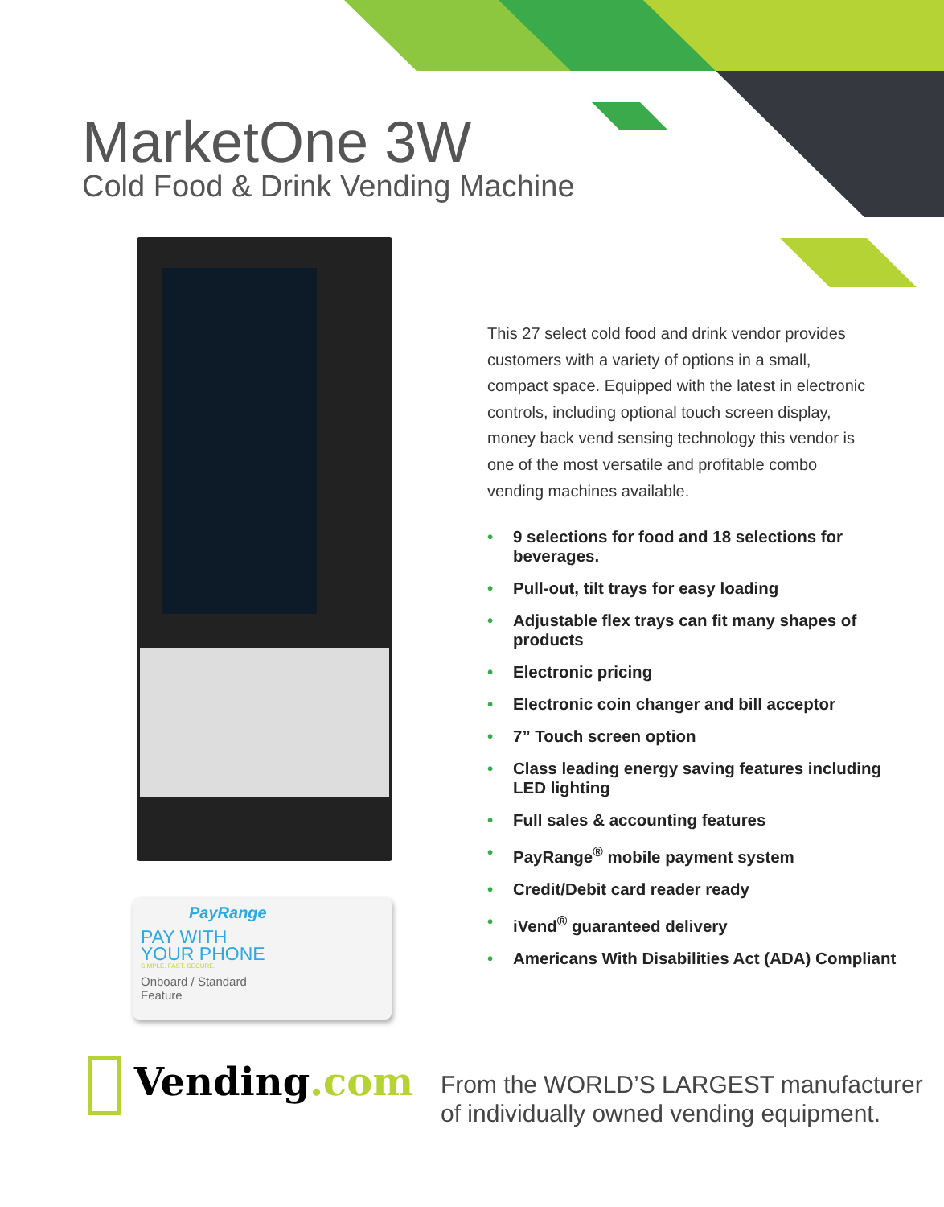MarketOne 3W
Cold Food & Drink Vending Machine
PayRange
PAY WITH
YOUR PHONE
SIMPLE. FAST. SECURE.
Onboard / Standard Feature
This 27 select cold food and drink vendor provides customers with a variety of options in a small, compact space. Equipped with the latest in electronic controls, including optional touch screen display, money back vend sensing technology this vendor is one of the most versatile and profitable combo vending machines available.
• 9 selections for food and 18 selections for beverages.
• Pull-out, tilt trays for easy loading
• Adjustable flex trays can fit many shapes of products
• Electronic pricing
• Electronic coin changer and bill acceptor
• 7” Touch screen option
• Class leading energy saving features including LED lighting
• Full sales & accounting features
• PayRange<sup>®</sup> mobile payment system
• Credit/Debit card reader ready
• iVend<sup>®</sup> guaranteed delivery
• Americans With Disabilities Act (ADA) Compliant
Vending.com
From the WORLD’S LARGEST manufacturer
of individually owned vending equipment.